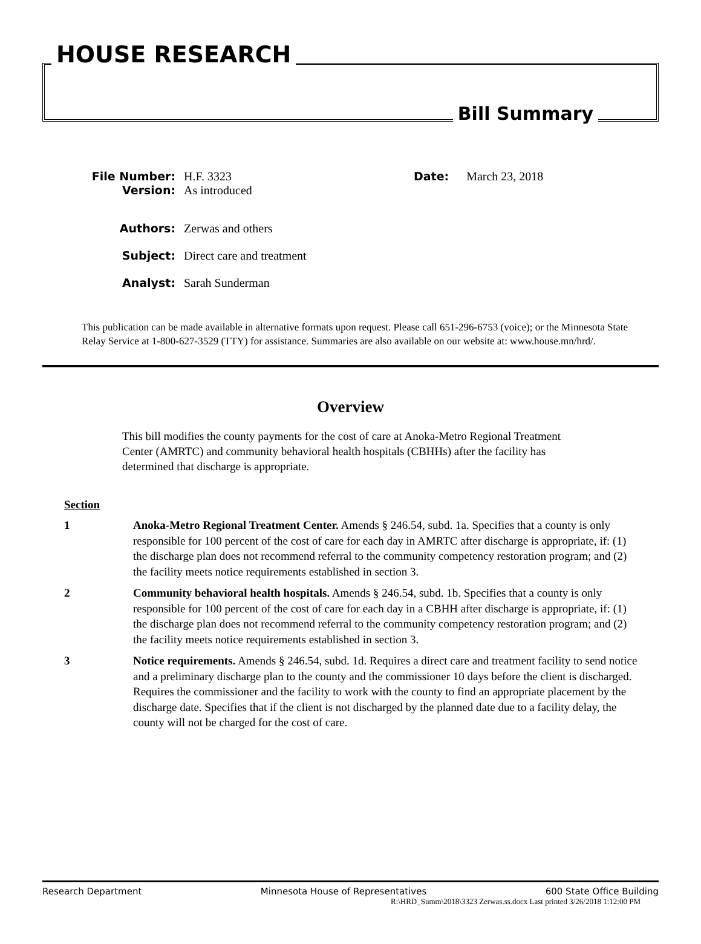HOUSE RESEARCH
Bill Summary
File Number: H.F. 3323 Date: March 23, 2018
Version: As introduced
Authors: Zerwas and others
Subject: Direct care and treatment
Analyst: Sarah Sunderman
This publication can be made available in alternative formats upon request. Please call 651-296-6753 (voice); or the Minnesota State Relay Service at 1-800-627-3529 (TTY) for assistance. Summaries are also available on our website at: www.house.mn/hrd/.
Overview
This bill modifies the county payments for the cost of care at Anoka-Metro Regional Treatment Center (AMRTC) and community behavioral health hospitals (CBHHs) after the facility has determined that discharge is appropriate.
Section
1 Anoka-Metro Regional Treatment Center. Amends § 246.54, subd. 1a. Specifies that a county is only responsible for 100 percent of the cost of care for each day in AMRTC after discharge is appropriate, if: (1) the discharge plan does not recommend referral to the community competency restoration program; and (2) the facility meets notice requirements established in section 3.
2 Community behavioral health hospitals. Amends § 246.54, subd. 1b. Specifies that a county is only responsible for 100 percent of the cost of care for each day in a CBHH after discharge is appropriate, if: (1) the discharge plan does not recommend referral to the community competency restoration program; and (2) the facility meets notice requirements established in section 3.
3 Notice requirements. Amends § 246.54, subd. 1d. Requires a direct care and treatment facility to send notice and a preliminary discharge plan to the county and the commissioner 10 days before the client is discharged. Requires the commissioner and the facility to work with the county to find an appropriate placement by the discharge date. Specifies that if the client is not discharged by the planned date due to a facility delay, the county will not be charged for the cost of care.
Research Department Minnesota House of Representatives 600 State Office Building
R:\HRD_Summ\2018\3323 Zerwas.ss.docx Last printed 3/26/2018 1:12:00 PM